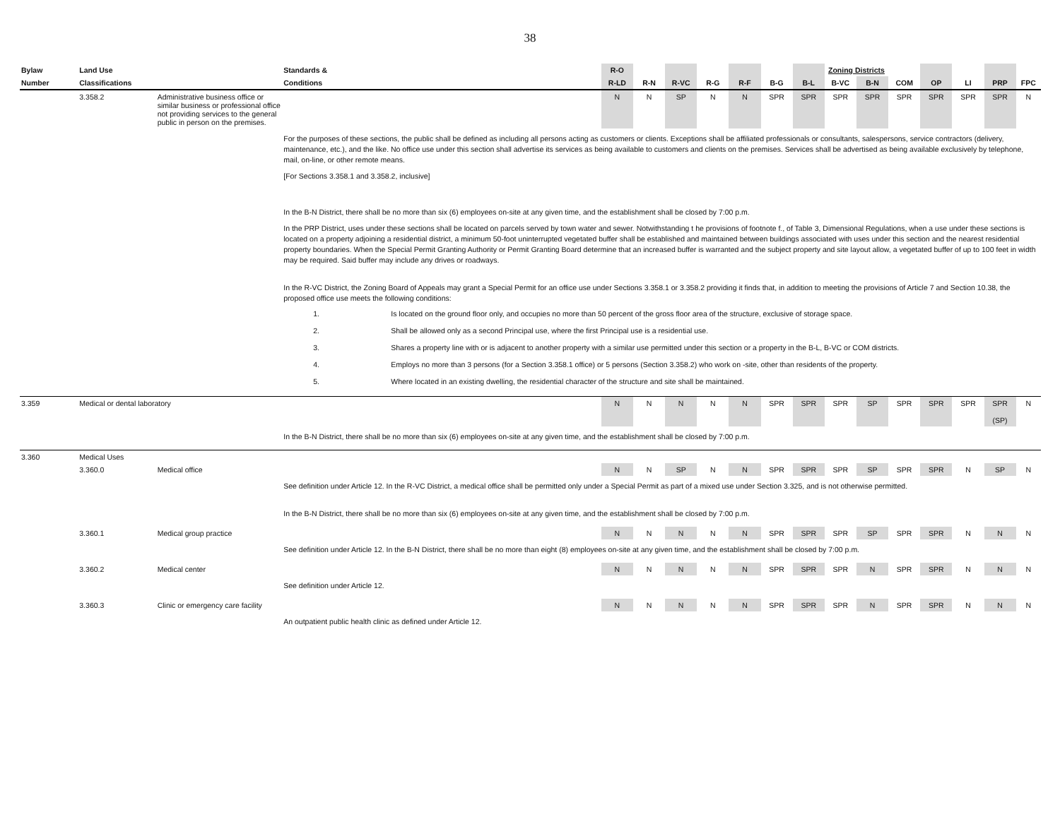38
| Bylaw | Land Use | | Standards & | R-O | | | | | | | Zoning Districts | | | | | | |
| --- | --- | --- | --- | --- | --- | --- | --- | --- | --- | --- | --- | --- | --- | --- | --- | --- | --- |
| Number | Classifications | | Conditions | R-LD | R-N | R-VC | R-G | R-F | B-G | B-L | B-VC | B-N | COM | OP | LI | PRP | FPC |
| | 3.358.2 | Administrative business office or similar business or professional office not providing services to the general public in person on the premises. | | N | N | SP | N | N | SPR | SPR | SPR | SPR | SPR | SPR | SPR | SPR | N |
| | | | For the purposes of these sections, the public shall be defined as including all persons acting as customers or clients. Exceptions shall be affiliated professionals or consultants, salespersons, service contractors (delivery, maintenance, etc.), and the like. No office use under this section shall advertise its services as being available to customers and clients on the premises. Services shall be advertised as being available exclusively by telephone, mail, on-line, or other remote means. [For Sections 3.358.1 and 3.358.2, inclusive] In the B-N District, there shall be no more than six (6) employees on-site at any given time, and the establishment shall be closed by 7:00 p.m. In the PRP District, uses under these sections shall be located on parcels served by town water and sewer. Notwithstanding t he provisions of footnote f., of Table 3, Dimensional Regulations, when a use under these sections is located on a property adjoining a residential district, a minimum 50-foot uninterrupted vegetated buffer shall be established and maintained between buildings associated with uses under this section and the nearest residential property boundaries. When the Special Permit Granting Authority or Permit Granting Board determine that an increased buffer is warranted and the subject property and site layout allow, a vegetated buffer of up to 100 feet in width may be required. Said buffer may include any drives or roadways. In the R-VC District, the Zoning Board of Appeals may grant a Special Permit for an office use under Sections 3.358.1 or 3.358.2 providing it finds that, in addition to meeting the provisions of Article 7 and Section 10.38, the proposed office use meets the following conditions: 1. Is located on the ground floor only, and occupies no more than 50 percent of the gross floor area of the structure, exclusive of storage space. 2. Shall be allowed only as a second Principal use, where the first Principal use is a residential use. 3. Shares a property line with or is adjacent to another property with a similar use permitted under this section or a property in the B-L, B-VC or COM districts. 4. Employs no more than 3 persons (for a Section 3.358.1 office) or 5 persons (Section 3.358.2) who work on -site, other than residents of the property. 5. Where located in an existing dwelling, the residential character of the structure and site shall be maintained. | | | | | | | | | | | | | | |
| 3.359 | Medical or dental laboratory | | | N | N | N | N | N | SPR | SPR | SPR | SP | SPR | SPR | SPR | SPR (SP) | N |
| | | | In the B-N District, there shall be no more than six (6) employees on-site at any given time, and the establishment shall be closed by 7:00 p.m. | | | | | | | | | | | | | | |
| 3.360 | Medical Uses | | | | | | | | | | | | | | | | |
| | 3.360.0 | Medical office | | N | N | SP | N | N | SPR | SPR | SPR | SP | SPR | SPR | N | SP | N |
| | | | See definition under Article 12. In the R-VC District, a medical office shall be permitted only under a Special Permit as part of a mixed use under Section 3.325, and is not otherwise permitted. In the B-N District, there shall be no more than six (6) employees on-site at any given time, and the establishment shall be closed by 7:00 p.m. | | | | | | | | | | | | | | |
| | 3.360.1 | Medical group practice | | N | N | N | N | N | SPR | SPR | SPR | SP | SPR | SPR | N | N | N |
| | | | See definition under Article 12. In the B-N District, there shall be no more than eight (8) employees on-site at any given time, and the establishment shall be closed by 7:00 p.m. | | | | | | | | | | | | | | |
| | 3.360.2 | Medical center | | N | N | N | N | N | SPR | SPR | SPR | N | SPR | SPR | N | N | N |
| | | | See definition under Article 12. | | | | | | | | | | | | | | |
| | 3.360.3 | Clinic or emergency care facility | | N | N | N | N | N | SPR | SPR | SPR | N | SPR | SPR | N | N | N |
| | | | An outpatient public health clinic as defined under Article 12. | | | | | | | | | | | | | | |